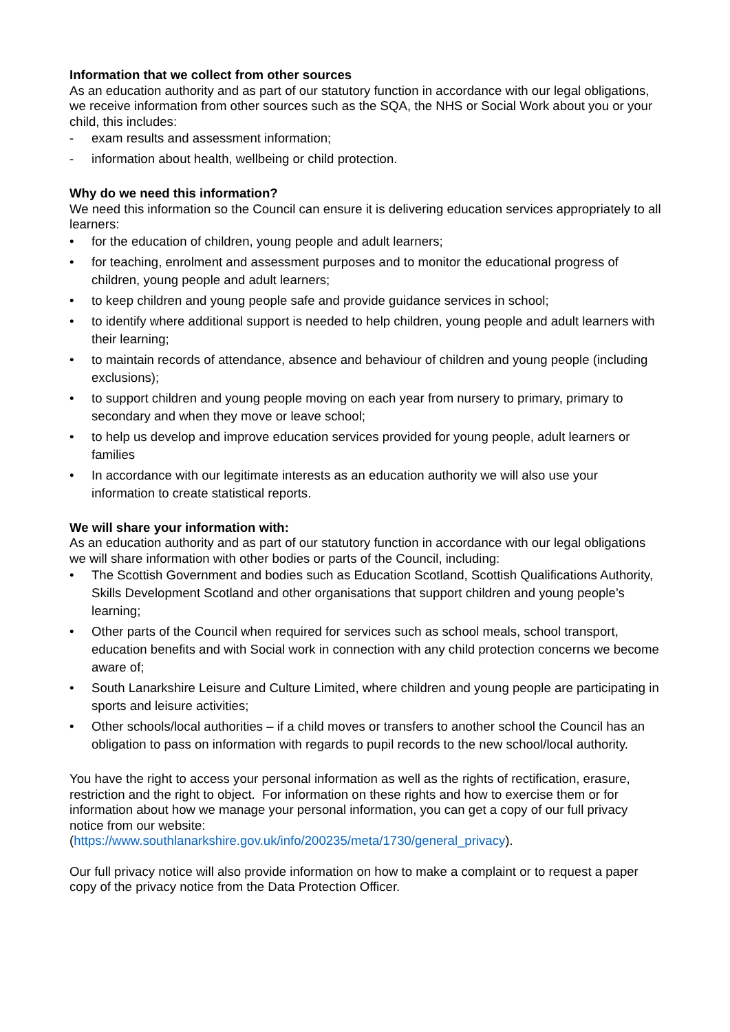Information that we collect from other sources
As an education authority and as part of our statutory function in accordance with our legal obligations, we receive information from other sources such as the SQA, the NHS or Social Work about you or your child, this includes:
- exam results and assessment information;
- information about health, wellbeing or child protection.
Why do we need this information?
We need this information so the Council can ensure it is delivering education services appropriately to all learners:
• for the education of children, young people and adult learners;
• for teaching, enrolment and assessment purposes and to monitor the educational progress of children, young people and adult learners;
• to keep children and young people safe and provide guidance services in school;
• to identify where additional support is needed to help children, young people and adult learners with their learning;
• to maintain records of attendance, absence and behaviour of children and young people (including exclusions);
• to support children and young people moving on each year from nursery to primary, primary to secondary and when they move or leave school;
• to help us develop and improve education services provided for young people, adult learners or families
• In accordance with our legitimate interests as an education authority we will also use your information to create statistical reports.
We will share your information with:
As an education authority and as part of our statutory function in accordance with our legal obligations we will share information with other bodies or parts of the Council, including:
• The Scottish Government and bodies such as Education Scotland, Scottish Qualifications Authority, Skills Development Scotland and other organisations that support children and young people’s learning;
• Other parts of the Council when required for services such as school meals, school transport, education benefits and with Social work in connection with any child protection concerns we become aware of;
• South Lanarkshire Leisure and Culture Limited, where children and young people are participating in sports and leisure activities;
• Other schools/local authorities – if a child moves or transfers to another school the Council has an obligation to pass on information with regards to pupil records to the new school/local authority.
You have the right to access your personal information as well as the rights of rectification, erasure, restriction and the right to object. For information on these rights and how to exercise them or for information about how we manage your personal information, you can get a copy of our full privacy notice from our website:
(https://www.southlanarkshire.gov.uk/info/200235/meta/1730/general_privacy).
Our full privacy notice will also provide information on how to make a complaint or to request a paper copy of the privacy notice from the Data Protection Officer.